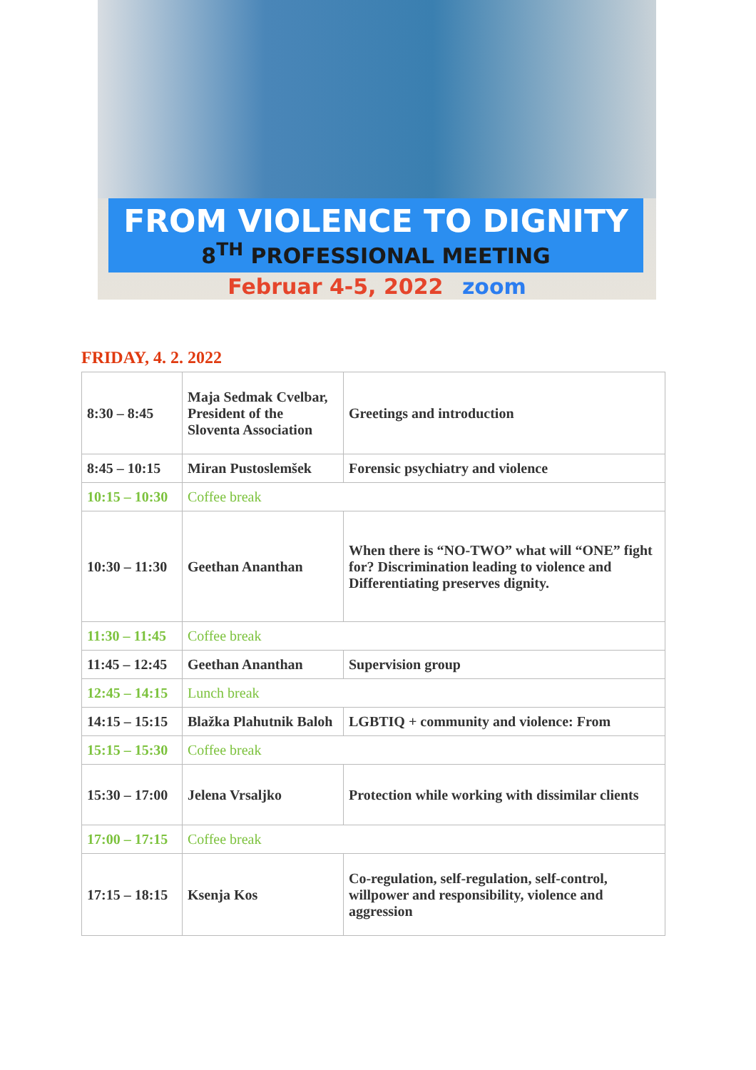FROM VIOLENCE TO DIGNITY
8<sup>TH</sup> PROFESSIONAL MEETING
Februar 4-5, 2022 zoom
FRIDAY, 4. 2. 2022
| 8:30 – 8:45 | Maja Sedmak Cvelbar, President of the Sloventa Association | Greetings and introduction |
| 8:45 – 10:15 | Miran Pustoslemšek | Forensic psychiatry and violence |
| 10:15 – 10:30 | Coffee break | |
| 10:30 – 11:30 | Geethan Ananthan | When there is “NO-TWO” what will “ONE” fight for? Discrimination leading to violence and Differentiating preserves dignity. |
| 11:30 – 11:45 | Coffee break | |
| 11:45 – 12:45 | Geethan Ananthan | Supervision group |
| 12:45 – 14:15 | Lunch break | |
| 14:15 – 15:15 | Blažka Plahutnik Baloh | LGBTIQ + community and violence: From |
| 15:15 – 15:30 | Coffee break | |
| 15:30 – 17:00 | Jelena Vrsaljko | Protection while working with dissimilar clients |
| 17:00 – 17:15 | Coffee break | |
| 17:15 – 18:15 | Ksenja Kos | Co-regulation, self-regulation, self-control, willpower and responsibility, violence and aggression |